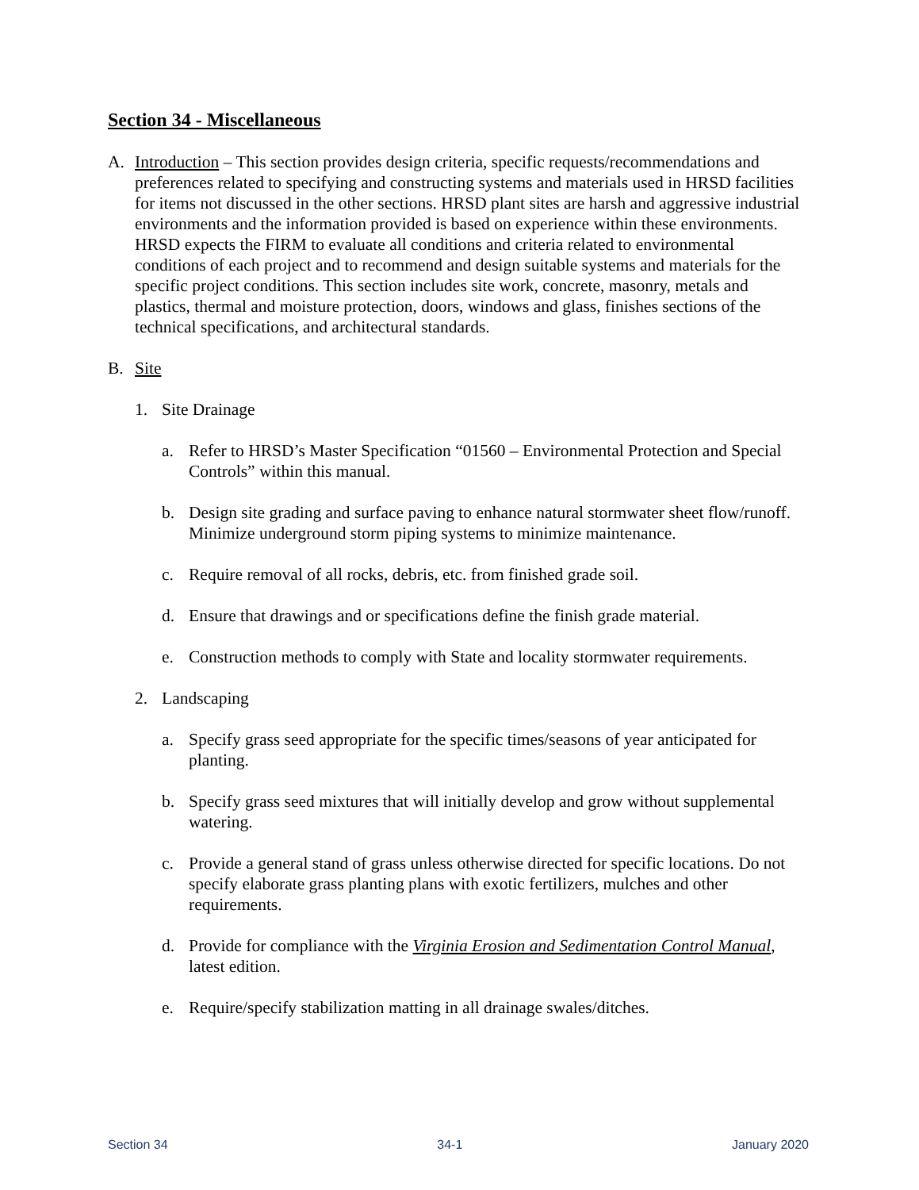Section 34 - Miscellaneous
A. Introduction – This section provides design criteria, specific requests/recommendations and preferences related to specifying and constructing systems and materials used in HRSD facilities for items not discussed in the other sections. HRSD plant sites are harsh and aggressive industrial environments and the information provided is based on experience within these environments. HRSD expects the FIRM to evaluate all conditions and criteria related to environmental conditions of each project and to recommend and design suitable systems and materials for the specific project conditions. This section includes site work, concrete, masonry, metals and plastics, thermal and moisture protection, doors, windows and glass, finishes sections of the technical specifications, and architectural standards.
B. Site
1. Site Drainage
a. Refer to HRSD’s Master Specification “01560 – Environmental Protection and Special Controls” within this manual.
b. Design site grading and surface paving to enhance natural stormwater sheet flow/runoff. Minimize underground storm piping systems to minimize maintenance.
c. Require removal of all rocks, debris, etc. from finished grade soil.
d. Ensure that drawings and or specifications define the finish grade material.
e. Construction methods to comply with State and locality stormwater requirements.
2. Landscaping
a. Specify grass seed appropriate for the specific times/seasons of year anticipated for planting.
b. Specify grass seed mixtures that will initially develop and grow without supplemental watering.
c. Provide a general stand of grass unless otherwise directed for specific locations. Do not specify elaborate grass planting plans with exotic fertilizers, mulches and other requirements.
d. Provide for compliance with the Virginia Erosion and Sedimentation Control Manual, latest edition.
e. Require/specify stabilization matting in all drainage swales/ditches.
Section 34 34-1 January 2020